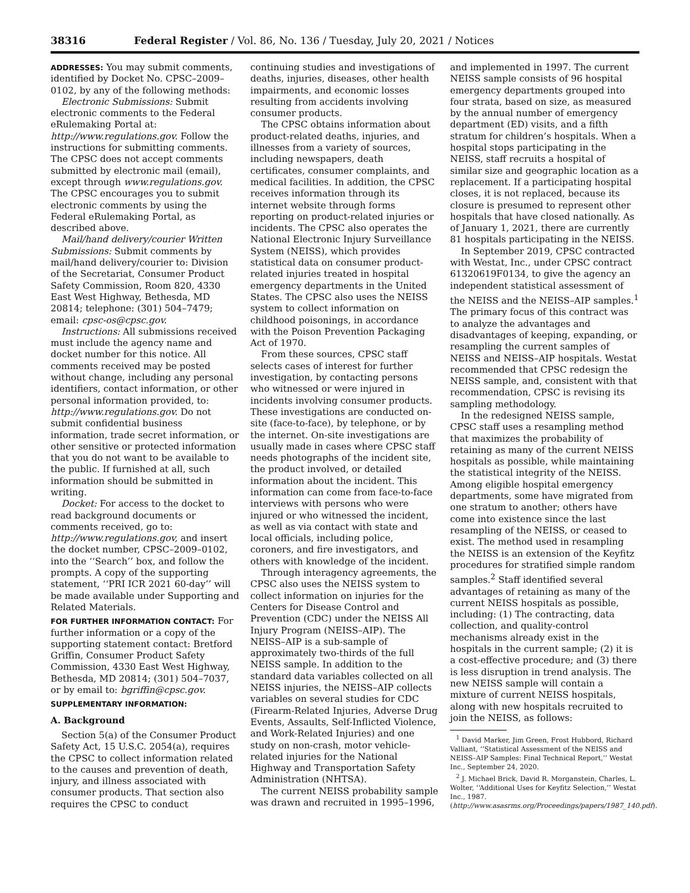38316 Federal Register / Vol. 86, No. 136 / Tuesday, July 20, 2021 / Notices
ADDRESSES: You may submit comments, identified by Docket No. CPSC–2009–0102, by any of the following methods:
Electronic Submissions: Submit electronic comments to the Federal eRulemaking Portal at: http://www.regulations.gov. Follow the instructions for submitting comments. The CPSC does not accept comments submitted by electronic mail (email), except through www.regulations.gov. The CPSC encourages you to submit electronic comments by using the Federal eRulemaking Portal, as described above.
Mail/hand delivery/courier Written Submissions: Submit comments by mail/hand delivery/courier to: Division of the Secretariat, Consumer Product Safety Commission, Room 820, 4330 East West Highway, Bethesda, MD 20814; telephone: (301) 504–7479; email: cpsc-os@cpsc.gov.
Instructions: All submissions received must include the agency name and docket number for this notice. All comments received may be posted without change, including any personal identifiers, contact information, or other personal information provided, to: http://www.regulations.gov. Do not submit confidential business information, trade secret information, or other sensitive or protected information that you do not want to be available to the public. If furnished at all, such information should be submitted in writing.
Docket: For access to the docket to read background documents or comments received, go to: http://www.regulations.gov, and insert the docket number, CPSC–2009–0102, into the ‘‘Search’’ box, and follow the prompts. A copy of the supporting statement, ‘‘PRI ICR 2021 60-day’’ will be made available under Supporting and Related Materials.
FOR FURTHER INFORMATION CONTACT: For further information or a copy of the supporting statement contact: Bretford Griffin, Consumer Product Safety Commission, 4330 East West Highway, Bethesda, MD 20814; (301) 504–7037, or by email to: bgriffin@cpsc.gov.
SUPPLEMENTARY INFORMATION:
A. Background
Section 5(a) of the Consumer Product Safety Act, 15 U.S.C. 2054(a), requires the CPSC to collect information related to the causes and prevention of death, injury, and illness associated with consumer products. That section also requires the CPSC to conduct
continuing studies and investigations of deaths, injuries, diseases, other health impairments, and economic losses resulting from accidents involving consumer products.
The CPSC obtains information about product-related deaths, injuries, and illnesses from a variety of sources, including newspapers, death certificates, consumer complaints, and medical facilities. In addition, the CPSC receives information through its internet website through forms reporting on product-related injuries or incidents. The CPSC also operates the National Electronic Injury Surveillance System (NEISS), which provides statistical data on consumer product-related injuries treated in hospital emergency departments in the United States. The CPSC also uses the NEISS system to collect information on childhood poisonings, in accordance with the Poison Prevention Packaging Act of 1970.
From these sources, CPSC staff selects cases of interest for further investigation, by contacting persons who witnessed or were injured in incidents involving consumer products. These investigations are conducted on-site (face-to-face), by telephone, or by the internet. On-site investigations are usually made in cases where CPSC staff needs photographs of the incident site, the product involved, or detailed information about the incident. This information can come from face-to-face interviews with persons who were injured or who witnessed the incident, as well as via contact with state and local officials, including police, coroners, and fire investigators, and others with knowledge of the incident.
Through interagency agreements, the CPSC also uses the NEISS system to collect information on injuries for the Centers for Disease Control and Prevention (CDC) under the NEISS All Injury Program (NEISS–AIP). The NEISS–AIP is a sub-sample of approximately two-thirds of the full NEISS sample. In addition to the standard data variables collected on all NEISS injuries, the NEISS–AIP collects variables on several studies for CDC (Firearm-Related Injuries, Adverse Drug Events, Assaults, Self-Inflicted Violence, and Work-Related Injuries) and one study on non-crash, motor vehicle-related injuries for the National Highway and Transportation Safety Administration (NHTSA).
The current NEISS probability sample was drawn and recruited in 1995–1996,
and implemented in 1997. The current NEISS sample consists of 96 hospital emergency departments grouped into four strata, based on size, as measured by the annual number of emergency department (ED) visits, and a fifth stratum for children’s hospitals. When a hospital stops participating in the NEISS, staff recruits a hospital of similar size and geographic location as a replacement. If a participating hospital closes, it is not replaced, because its closure is presumed to represent other hospitals that have closed nationally. As of January 1, 2021, there are currently 81 hospitals participating in the NEISS.
In September 2019, CPSC contracted with Westat, Inc., under CPSC contract 61320619F0134, to give the agency an independent statistical assessment of the NEISS and the NEISS–AIP samples.<sup>1</sup> The primary focus of this contract was to analyze the advantages and disadvantages of keeping, expanding, or resampling the current samples of NEISS and NEISS–AIP hospitals. Westat recommended that CPSC redesign the NEISS sample, and, consistent with that recommendation, CPSC is revising its sampling methodology.
In the redesigned NEISS sample, CPSC staff uses a resampling method that maximizes the probability of retaining as many of the current NEISS hospitals as possible, while maintaining the statistical integrity of the NEISS. Among eligible hospital emergency departments, some have migrated from one stratum to another; others have come into existence since the last resampling of the NEISS, or ceased to exist. The method used in resampling the NEISS is an extension of the Keyfitz procedures for stratified simple random samples.<sup>2</sup> Staff identified several advantages of retaining as many of the current NEISS hospitals as possible, including: (1) The contracting, data collection, and quality-control mechanisms already exist in the hospitals in the current sample; (2) it is a cost-effective procedure; and (3) there is less disruption in trend analysis. The new NEISS sample will contain a mixture of current NEISS hospitals, along with new hospitals recruited to join the NEISS, as follows:
<sup>1</sup> David Marker, Jim Green, Frost Hubbord, Richard Valliant, ‘‘Statistical Assessment of the NEISS and NEISS–AIP Samples: Final Technical Report,’’ Westat Inc., September 24, 2020.
<sup>2</sup> J. Michael Brick, David R. Morganstein, Charles, L. Wolter, ‘‘Additional Uses for Keyfitz Selection,’’ Westat Inc., 1987. (http://www.asasrms.org/Proceedings/papers/1987_140.pdf).